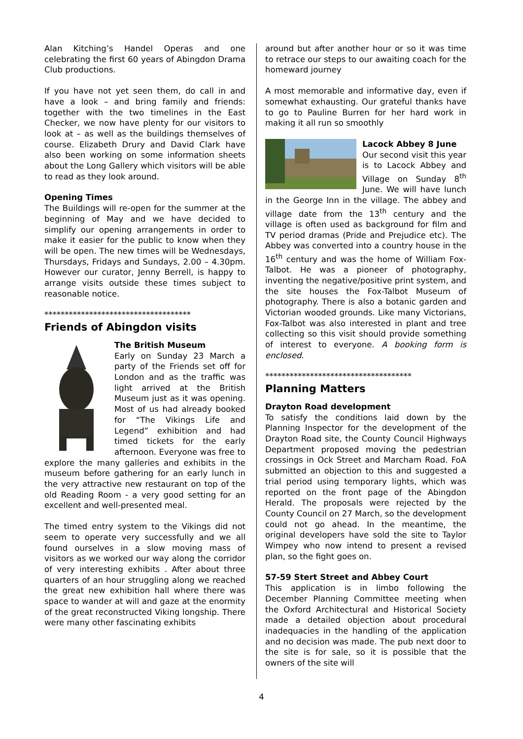Alan Kitching’s Handel Operas and one celebrating the first 60 years of Abingdon Drama Club productions.
If you have not yet seen them, do call in and have a look – and bring family and friends: together with the two timelines in the East Checker, we now have plenty for our visitors to look at – as well as the buildings themselves of course. Elizabeth Drury and David Clark have also been working on some information sheets about the Long Gallery which visitors will be able to read as they look around.
Opening Times
The Buildings will re-open for the summer at the beginning of May and we have decided to simplify our opening arrangements in order to make it easier for the public to know when they will be open. The new times will be Wednesdays, Thursdays, Fridays and Sundays, 2.00 – 4.30pm. However our curator, Jenny Berrell, is happy to arrange visits outside these times subject to reasonable notice.
************************************
Friends of Abingdon visits
The British Museum
Early on Sunday 23 March a party of the Friends set off for London and as the traffic was light arrived at the British Museum just as it was opening. Most of us had already booked for “The Vikings Life and Legend” exhibition and had timed tickets for the early afternoon. Everyone was free to explore the many galleries and exhibits in the museum before gathering for an early lunch in the very attractive new restaurant on top of the old Reading Room - a very good setting for an excellent and well-presented meal.
The timed entry system to the Vikings did not seem to operate very successfully and we all found ourselves in a slow moving mass of visitors as we worked our way along the corridor of very interesting exhibits . After about three quarters of an hour struggling along we reached the great new exhibition hall where there was space to wander at will and gaze at the enormity of the great reconstructed Viking longship. There were many other fascinating exhibits
around but after another hour or so it was time to retrace our steps to our awaiting coach for the homeward journey
A most memorable and informative day, even if somewhat exhausting. Our grateful thanks have to go to Pauline Burren for her hard work in making it all run so smoothly
Lacock Abbey 8 June
Our second visit this year is to Lacock Abbey and Village on Sunday 8<sup>th</sup> June. We will have lunch in the George Inn in the village. The abbey and village date from the 13<sup>th</sup> century and the village is often used as background for film and TV period dramas (Pride and Prejudice etc). The Abbey was converted into a country house in the 16<sup>th</sup> century and was the home of William Fox-Talbot. He was a pioneer of photography, inventing the negative/positive print system, and the site houses the Fox-Talbot Museum of photography. There is also a botanic garden and Victorian wooded grounds. Like many Victorians, Fox-Talbot was also interested in plant and tree collecting so this visit should provide something of interest to everyone. A booking form is enclosed.
************************************
Planning Matters
Drayton Road development
To satisfy the conditions laid down by the Planning Inspector for the development of the Drayton Road site, the County Council Highways Department proposed moving the pedestrian crossings in Ock Street and Marcham Road. FoA submitted an objection to this and suggested a trial period using temporary lights, which was reported on the front page of the Abingdon Herald. The proposals were rejected by the County Council on 27 March, so the development could not go ahead. In the meantime, the original developers have sold the site to Taylor Wimpey who now intend to present a revised plan, so the fight goes on.
57-59 Stert Street and Abbey Court
This application is in limbo following the December Planning Committee meeting when the Oxford Architectural and Historical Society made a detailed objection about procedural inadequacies in the handling of the application and no decision was made. The pub next door to the site is for sale, so it is possible that the owners of the site will
4